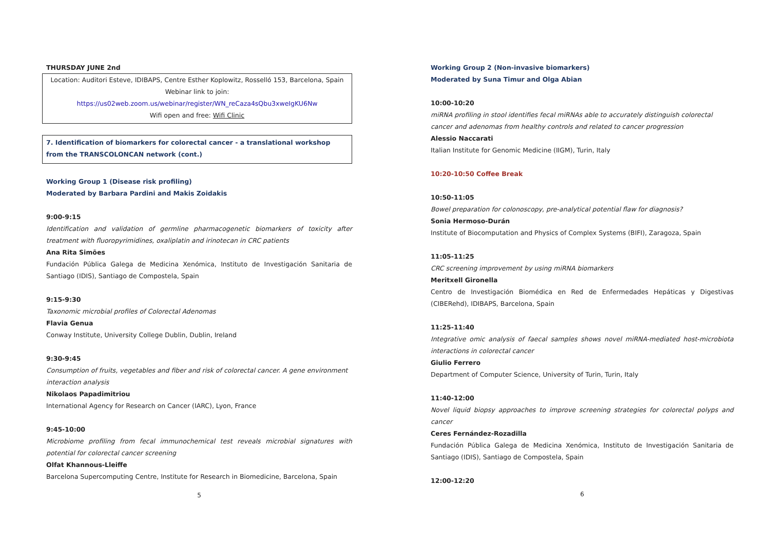THURSDAY JUNE 2nd
Location: Auditori Esteve, IDIBAPS, Centre Esther Koplowitz, Rosselló 153, Barcelona, Spain
Webinar link to join:
https://us02web.zoom.us/webinar/register/WN_reCaza4sQbu3xweIgKU6Nw
Wifi open and free: Wifi Clinic
7. Identification of biomarkers for colorectal cancer - a translational workshop from the TRANSCOLONCAN network (cont.)
Working Group 1 (Disease risk profiling)
Moderated by Barbara Pardini and Makis Zoidakis
9:00-9:15
Identification and validation of germline pharmacogenetic biomarkers of toxicity after treatment with fluoropyrimidines, oxaliplatin and irinotecan in CRC patients
Ana Rita Simões
Fundación Pública Galega de Medicina Xenómica, Instituto de Investigación Sanitaria de Santiago (IDIS), Santiago de Compostela, Spain
9:15-9:30
Taxonomic microbial profiles of Colorectal Adenomas
Flavia Genua
Conway Institute, University College Dublin, Dublin, Ireland
9:30-9:45
Consumption of fruits, vegetables and fiber and risk of colorectal cancer. A gene environment interaction analysis
Nikolaos Papadimitriou
International Agency for Research on Cancer (IARC), Lyon, France
9:45-10:00
Microbiome profiling from fecal immunochemical test reveals microbial signatures with potential for colorectal cancer screening
Olfat Khannous-Lleiffe
Barcelona Supercomputing Centre, Institute for Research in Biomedicine, Barcelona, Spain
5
Working Group 2 (Non-invasive biomarkers)
Moderated by Suna Timur and Olga Abian
10:00-10:20
miRNA profiling in stool identifies fecal miRNAs able to accurately distinguish colorectal cancer and adenomas from healthy controls and related to cancer progression
Alessio Naccarati
Italian Institute for Genomic Medicine (IIGM), Turin, Italy
10:20-10:50 Coffee Break
10:50-11:05
Bowel preparation for colonoscopy, pre-analytical potential flaw for diagnosis?
Sonia Hermoso-Durán
Institute of Biocomputation and Physics of Complex Systems (BIFI), Zaragoza, Spain
11:05-11:25
CRC screening improvement by using miRNA biomarkers
Meritxell Gironella
Centro de Investigación Biomédica en Red de Enfermedades Hepáticas y Digestivas (CIBERehd), IDIBAPS, Barcelona, Spain
11:25-11:40
Integrative omic analysis of faecal samples shows novel miRNA-mediated host-microbiota interactions in colorectal cancer
Giulio Ferrero
Department of Computer Science, University of Turin, Turin, Italy
11:40-12:00
Novel liquid biopsy approaches to improve screening strategies for colorectal polyps and cancer
Ceres Fernández-Rozadilla
Fundación Pública Galega de Medicina Xenómica, Instituto de Investigación Sanitaria de Santiago (IDIS), Santiago de Compostela, Spain
12:00-12:20
6